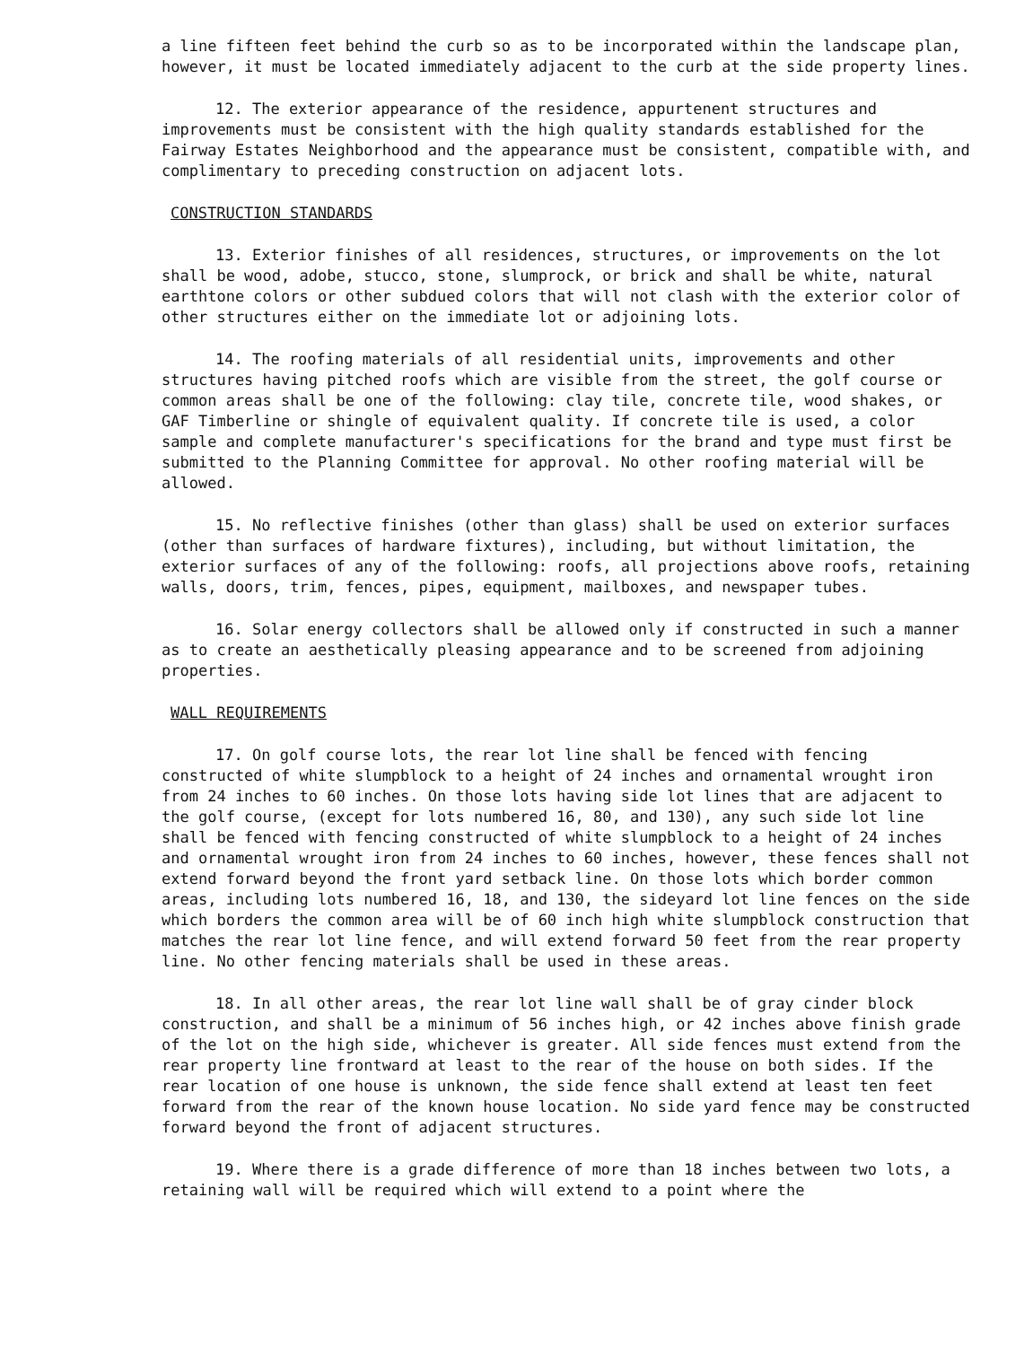a line fifteen feet behind the curb so as to be incorporated within the landscape plan, however, it must be located immediately adjacent to the curb at the side property lines.
12. The exterior appearance of the residence, appurtenent structures and improvements must be consistent with the high quality standards established for the Fairway Estates Neighborhood and the appearance must be consistent, compatible with, and complimentary to preceding construction on adjacent lots.
CONSTRUCTION STANDARDS
13. Exterior finishes of all residences, structures, or improvements on the lot shall be wood, adobe, stucco, stone, slumprock, or brick and shall be white, natural earthtone colors or other subdued colors that will not clash with the exterior color of other structures either on the immediate lot or adjoining lots.
14. The roofing materials of all residential units, improvements and other structures having pitched roofs which are visible from the street, the golf course or common areas shall be one of the following: clay tile, concrete tile, wood shakes, or GAF Timberline or shingle of equivalent quality. If concrete tile is used, a color sample and complete manufacturer's specifications for the brand and type must first be submitted to the Planning Committee for approval. No other roofing material will be allowed.
15. No reflective finishes (other than glass) shall be used on exterior surfaces (other than surfaces of hardware fixtures), including, but without limitation, the exterior surfaces of any of the following: roofs, all projections above roofs, retaining walls, doors, trim, fences, pipes, equipment, mailboxes, and newspaper tubes.
16. Solar energy collectors shall be allowed only if constructed in such a manner as to create an aesthetically pleasing appearance and to be screened from adjoining properties.
WALL REQUIREMENTS
17. On golf course lots, the rear lot line shall be fenced with fencing constructed of white slumpblock to a height of 24 inches and ornamental wrought iron from 24 inches to 60 inches. On those lots having side lot lines that are adjacent to the golf course, (except for lots numbered 16, 80, and 130), any such side lot line shall be fenced with fencing constructed of white slumpblock to a height of 24 inches and ornamental wrought iron from 24 inches to 60 inches, however, these fences shall not extend forward beyond the front yard setback line. On those lots which border common areas, including lots numbered 16, 18, and 130, the sideyard lot line fences on the side which borders the common area will be of 60 inch high white slumpblock construction that matches the rear lot line fence, and will extend forward 50 feet from the rear property line. No other fencing materials shall be used in these areas.
18. In all other areas, the rear lot line wall shall be of gray cinder block construction, and shall be a minimum of 56 inches high, or 42 inches above finish grade of the lot on the high side, whichever is greater. All side fences must extend from the rear property line frontward at least to the rear of the house on both sides. If the rear location of one house is unknown, the side fence shall extend at least ten feet forward from the rear of the known house location. No side yard fence may be constructed forward beyond the front of adjacent structures.
19. Where there is a grade difference of more than 18 inches between two lots, a retaining wall will be required which will extend to a point where the